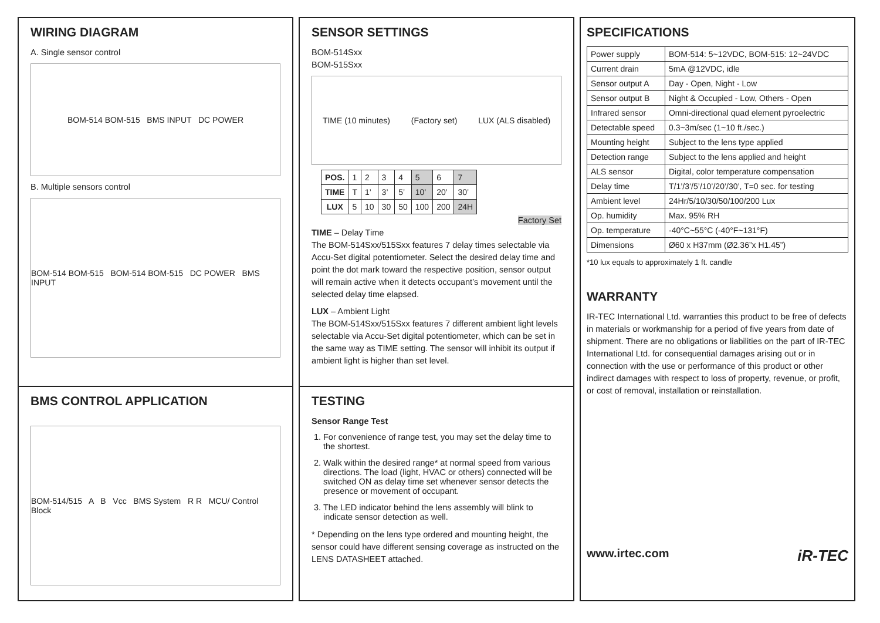WIRING DIAGRAM
A. Single sensor control
BOM-514 BOM-515 BMS INPUT DC POWER
B. Multiple sensors control
BOM-514 BOM-515 BOM-514 BOM-515 DC POWER BMS INPUT
BMS CONTROL APPLICATION
BOM-514/515 A B Vcc BMS System R R MCU/ Control Block
SENSOR SETTINGS
BOM-514Sxx
BOM-515Sxx
TIME (10 minutes) (Factory set) LUX (ALS disabled)
| POS. | 1 | 2 | 3 | 4 | 5 | 6 | 7 |
| TIME | T | 1’ | 3’ | 5’ | 10’ | 20’ | 30’ |
| LUX | 5 | 10 | 30 | 50 | 100 | 200 | 24H |
Factory Set
TIME – Delay Time
The BOM-514Sxx/515Sxx features 7 delay times selectable via Accu-Set digital potentiometer. Select the desired delay time and point the dot mark toward the respective position, sensor output will remain active when it detects occupant’s movement until the selected delay time elapsed.
LUX – Ambient Light
The BOM-514Sxx/515Sxx features 7 different ambient light levels selectable via Accu-Set digital potentiometer, which can be set in the same way as TIME setting. The sensor will inhibit its output if ambient light is higher than set level.
TESTING
Sensor Range Test
1. For convenience of range test, you may set the delay time to the shortest.
2. Walk within the desired range* at normal speed from various directions. The load (light, HVAC or others) connected will be switched ON as delay time set whenever sensor detects the presence or movement of occupant.
3. The LED indicator behind the lens assembly will blink to indicate sensor detection as well.
* Depending on the lens type ordered and mounting height, the sensor could have different sensing coverage as instructed on the LENS DATASHEET attached.
SPECIFICATIONS
| Power supply | BOM-514: 5~12VDC, BOM-515: 12~24VDC |
| Current drain | 5mA @12VDC, idle |
| Sensor output A | Day - Open, Night - Low |
| Sensor output B | Night & Occupied - Low, Others - Open |
| Infrared sensor | Omni-directional quad element pyroelectric |
| Detectable speed | 0.3~3m/sec (1~10 ft./sec.) |
| Mounting height | Subject to the lens type applied |
| Detection range | Subject to the lens applied and height |
| ALS sensor | Digital, color temperature compensation |
| Delay time | T/1’/3’/5’/10’/20’/30’, T=0 sec. for testing |
| Ambient level | 24Hr/5/10/30/50/100/200 Lux |
| Op. humidity | Max. 95% RH |
| Op. temperature | -40°C~55°C (-40°F~131°F) |
| Dimensions | Ø60 x H37mm (Ø2.36”x H1.45”) |
*10 lux equals to approximately 1 ft. candle
WARRANTY
IR-TEC International Ltd. warranties this product to be free of defects in materials or workmanship for a period of five years from date of shipment. There are no obligations or liabilities on the part of IR-TEC International Ltd. for consequential damages arising out or in connection with the use or performance of this product or other indirect damages with respect to loss of property, revenue, or profit, or cost of removal, installation or reinstallation.
www.irtec.com iR-TEC